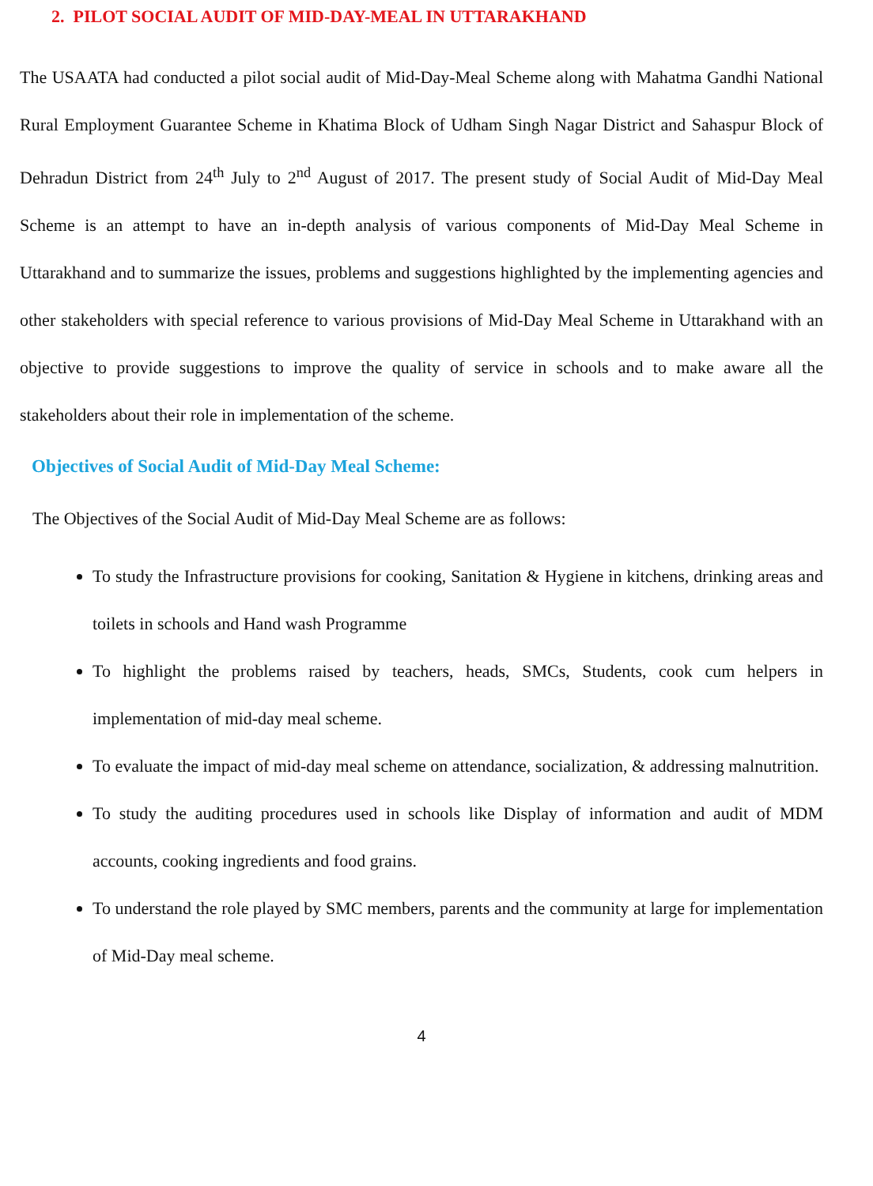2. PILOT SOCIAL AUDIT OF MID-DAY-MEAL IN UTTARAKHAND
The USAATA had conducted a pilot social audit of Mid-Day-Meal Scheme along with Mahatma Gandhi National Rural Employment Guarantee Scheme in Khatima Block of Udham Singh Nagar District and Sahaspur Block of Dehradun District from 24<sup>th</sup> July to 2<sup>nd</sup> August of 2017. The present study of Social Audit of Mid-Day Meal Scheme is an attempt to have an in-depth analysis of various components of Mid-Day Meal Scheme in Uttarakhand and to summarize the issues, problems and suggestions highlighted by the implementing agencies and other stakeholders with special reference to various provisions of Mid-Day Meal Scheme in Uttarakhand with an objective to provide suggestions to improve the quality of service in schools and to make aware all the stakeholders about their role in implementation of the scheme.
Objectives of Social Audit of Mid-Day Meal Scheme:
The Objectives of the Social Audit of Mid-Day Meal Scheme are as follows:
To study the Infrastructure provisions for cooking, Sanitation & Hygiene in kitchens, drinking areas and toilets in schools and Hand wash Programme
To highlight the problems raised by teachers, heads, SMCs, Students, cook cum helpers in implementation of mid-day meal scheme.
To evaluate the impact of mid-day meal scheme on attendance, socialization, & addressing malnutrition.
To study the auditing procedures used in schools like Display of information and audit of MDM accounts, cooking ingredients and food grains.
To understand the role played by SMC members, parents and the community at large for implementation of Mid-Day meal scheme.
4